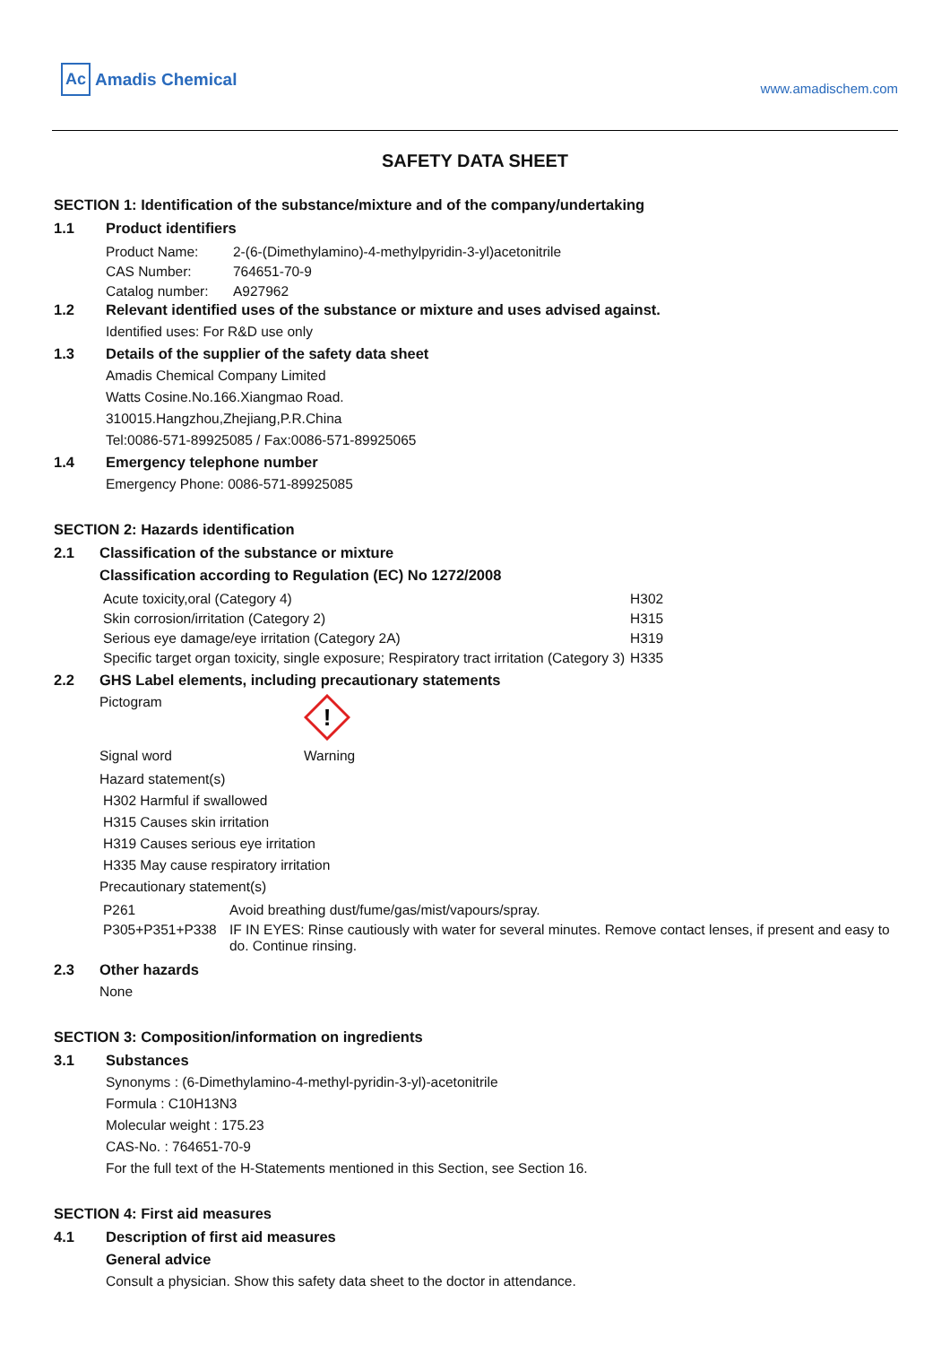Ac Amadis Chemical
www.amadischem.com
SAFETY DATA SHEET
SECTION 1: Identification of the substance/mixture and of the company/undertaking
1.1 Product identifiers
| Product Name: | 2-(6-(Dimethylamino)-4-methylpyridin-3-yl)acetonitrile |
| CAS Number: | 764651-70-9 |
| Catalog number: | A927962 |
1.2 Relevant identified uses of the substance or mixture and uses advised against.
Identified uses: For R&D use only
1.3 Details of the supplier of the safety data sheet
Amadis Chemical Company Limited
Watts Cosine.No.166.Xiangmao Road.
310015.Hangzhou,Zhejiang,P.R.China
Tel:0086-571-89925085 / Fax:0086-571-89925065
1.4 Emergency telephone number
Emergency Phone: 0086-571-89925085
SECTION 2: Hazards identification
2.1 Classification of the substance or mixture
Classification according to Regulation (EC) No 1272/2008
| Acute toxicity,oral (Category 4) | H302 |
| Skin corrosion/irritation (Category 2) | H315 |
| Serious eye damage/eye irritation (Category 2A) | H319 |
| Specific target organ toxicity, single exposure; Respiratory tract irritation (Category 3) | H335 |
2.2 GHS Label elements, including precautionary statements
Pictogram
!
Signal word Warning
Hazard statement(s)
H302 Harmful if swallowed
H315 Causes skin irritation
H319 Causes serious eye irritation
H335 May cause respiratory irritation
Precautionary statement(s)
| P261 | Avoid breathing dust/fume/gas/mist/vapours/spray. |
| P305+P351+P338 | IF IN EYES: Rinse cautiously with water for several minutes. Remove contact lenses, if present and easy to do. Continue rinsing. |
2.3 Other hazards
None
SECTION 3: Composition/information on ingredients
3.1 Substances
Synonyms : (6-Dimethylamino-4-methyl-pyridin-3-yl)-acetonitrile
Formula : C10H13N3
Molecular weight : 175.23
CAS-No. : 764651-70-9
For the full text of the H-Statements mentioned in this Section, see Section 16.
SECTION 4: First aid measures
4.1 Description of first aid measures
General advice
Consult a physician. Show this safety data sheet to the doctor in attendance.